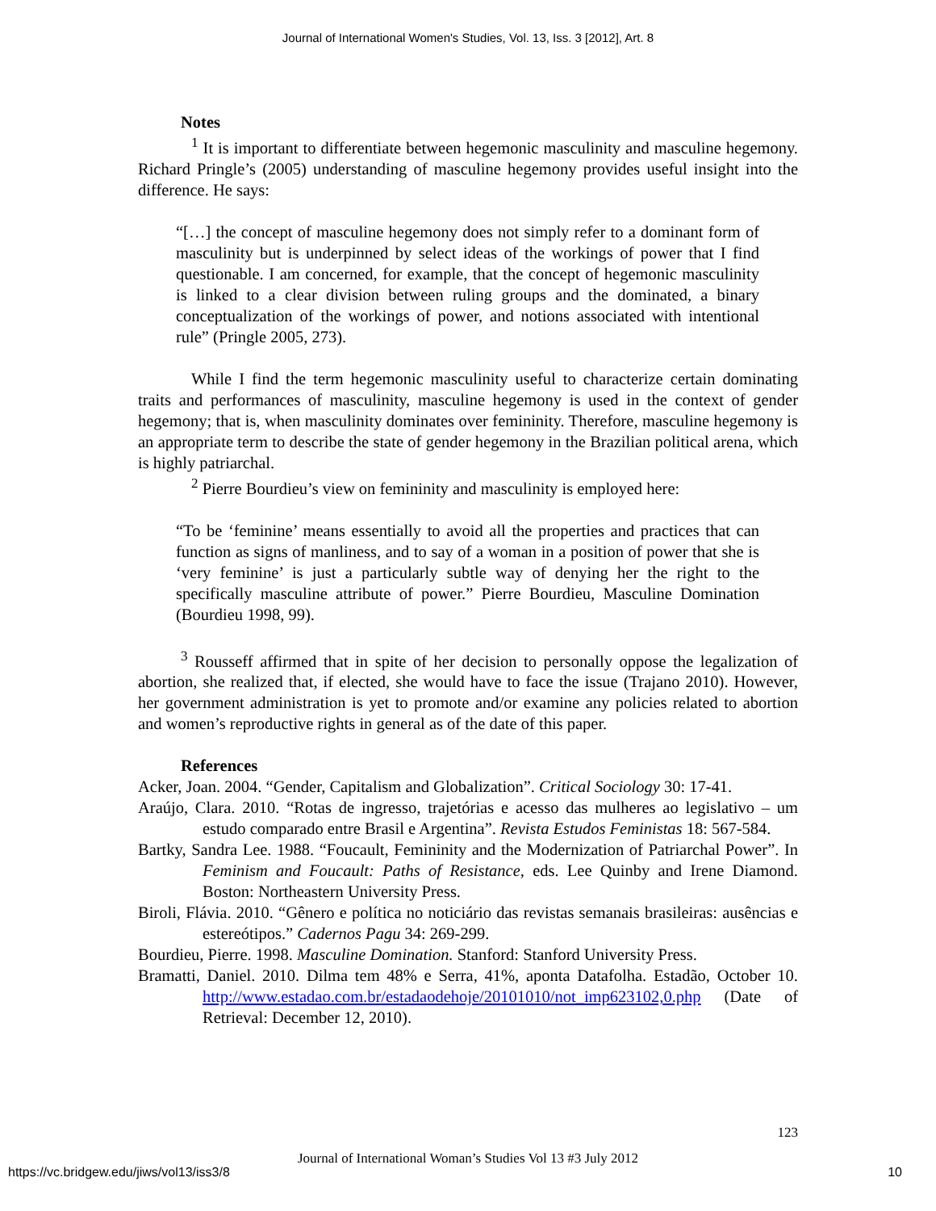Journal of International Women's Studies, Vol. 13, Iss. 3 [2012], Art. 8
Notes
<sup>1</sup> It is important to differentiate between hegemonic masculinity and masculine hegemony. Richard Pringle’s (2005) understanding of masculine hegemony provides useful insight into the difference. He says:
“[…] the concept of masculine hegemony does not simply refer to a dominant form of masculinity but is underpinned by select ideas of the workings of power that I find questionable. I am concerned, for example, that the concept of hegemonic masculinity is linked to a clear division between ruling groups and the dominated, a binary conceptualization of the workings of power, and notions associated with intentional rule” (Pringle 2005, 273).
While I find the term hegemonic masculinity useful to characterize certain dominating traits and performances of masculinity, masculine hegemony is used in the context of gender hegemony; that is, when masculinity dominates over femininity. Therefore, masculine hegemony is an appropriate term to describe the state of gender hegemony in the Brazilian political arena, which is highly patriarchal.
<sup>2</sup> Pierre Bourdieu’s view on femininity and masculinity is employed here:
“To be ‘feminine’ means essentially to avoid all the properties and practices that can function as signs of manliness, and to say of a woman in a position of power that she is ‘very feminine’ is just a particularly subtle way of denying her the right to the specifically masculine attribute of power.” Pierre Bourdieu, Masculine Domination (Bourdieu 1998, 99).
<sup>3</sup> Rousseff affirmed that in spite of her decision to personally oppose the legalization of abortion, she realized that, if elected, she would have to face the issue (Trajano 2010). However, her government administration is yet to promote and/or examine any policies related to abortion and women’s reproductive rights in general as of the date of this paper.
References
Acker, Joan. 2004. “Gender, Capitalism and Globalization”. Critical Sociology 30: 17-41.
Araújo, Clara. 2010. “Rotas de ingresso, trajetórias e acesso das mulheres ao legislativo – um estudo comparado entre Brasil e Argentina”. Revista Estudos Feministas 18: 567-584.
Bartky, Sandra Lee. 1988. “Foucault, Femininity and the Modernization of Patriarchal Power”. In Feminism and Foucault: Paths of Resistance, eds. Lee Quinby and Irene Diamond. Boston: Northeastern University Press.
Biroli, Flávia. 2010. “Gênero e política no noticiário das revistas semanais brasileiras: ausências e estereótipos.” Cadernos Pagu 34: 269-299.
Bourdieu, Pierre. 1998. Masculine Domination. Stanford: Stanford University Press.
Bramatti, Daniel. 2010. Dilma tem 48% e Serra, 41%, aponta Datafolha. Estadão, October 10. http://www.estadao.com.br/estadaodehoje/20101010/not_imp623102,0.php (Date of Retrieval: December 12, 2010).
123
Journal of International Woman’s Studies Vol 13 #3 July 2012
https://vc.bridgew.edu/jiws/vol13/iss3/8 10